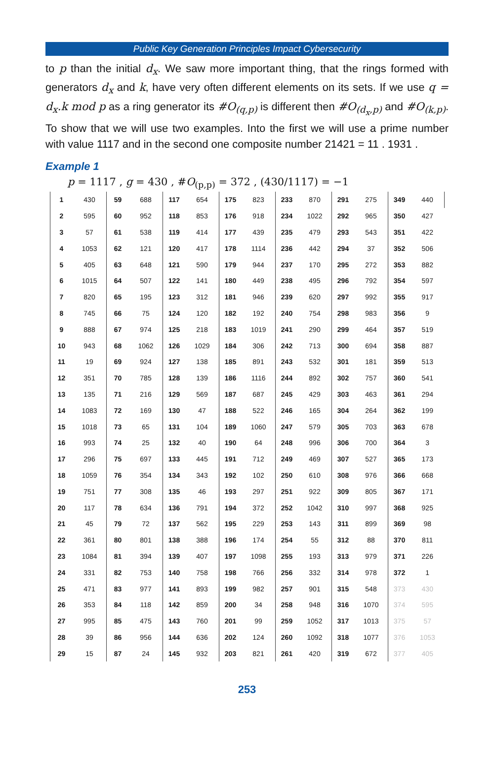Public Key Generation Principles Impact Cybersecurity
to p than the initial d<sub>x</sub>. We saw more important thing, that the rings formed with generators d<sub>x</sub> and k, have very often different elements on its sets. If we use q = d<sub>x</sub>.k mod p as a ring generator its #O<sub>(q,p)</sub> is different then #O<sub>(d<sub>x</sub>,p)</sub> and #O<sub>(k,p)</sub>. To show that we will use two examples. Into the first we will use a prime number with value 1117 and in the second one composite number 21421 = 11 . 1931 .
Example 1
p = 1117 , g = 430 , #O<sub>(p,p)</sub> = 372 , (430/1117) = −1
| 1 | 430 | 59 | 688 | 117 | 654 | 175 | 823 | 233 | 870 | 291 | 275 | 349 | 440 |
| 2 | 595 | 60 | 952 | 118 | 853 | 176 | 918 | 234 | 1022 | 292 | 965 | 350 | 427 |
| 3 | 57 | 61 | 538 | 119 | 414 | 177 | 439 | 235 | 479 | 293 | 543 | 351 | 422 |
| 4 | 1053 | 62 | 121 | 120 | 417 | 178 | 1114 | 236 | 442 | 294 | 37 | 352 | 506 |
| 5 | 405 | 63 | 648 | 121 | 590 | 179 | 944 | 237 | 170 | 295 | 272 | 353 | 882 |
| 6 | 1015 | 64 | 507 | 122 | 141 | 180 | 449 | 238 | 495 | 296 | 792 | 354 | 597 |
| 7 | 820 | 65 | 195 | 123 | 312 | 181 | 946 | 239 | 620 | 297 | 992 | 355 | 917 |
| 8 | 745 | 66 | 75 | 124 | 120 | 182 | 192 | 240 | 754 | 298 | 983 | 356 | 9 |
| 9 | 888 | 67 | 974 | 125 | 218 | 183 | 1019 | 241 | 290 | 299 | 464 | 357 | 519 |
| 10 | 943 | 68 | 1062 | 126 | 1029 | 184 | 306 | 242 | 713 | 300 | 694 | 358 | 887 |
| 11 | 19 | 69 | 924 | 127 | 138 | 185 | 891 | 243 | 532 | 301 | 181 | 359 | 513 |
| 12 | 351 | 70 | 785 | 128 | 139 | 186 | 1116 | 244 | 892 | 302 | 757 | 360 | 541 |
| 13 | 135 | 71 | 216 | 129 | 569 | 187 | 687 | 245 | 429 | 303 | 463 | 361 | 294 |
| 14 | 1083 | 72 | 169 | 130 | 47 | 188 | 522 | 246 | 165 | 304 | 264 | 362 | 199 |
| 15 | 1018 | 73 | 65 | 131 | 104 | 189 | 1060 | 247 | 579 | 305 | 703 | 363 | 678 |
| 16 | 993 | 74 | 25 | 132 | 40 | 190 | 64 | 248 | 996 | 306 | 700 | 364 | 3 |
| 17 | 296 | 75 | 697 | 133 | 445 | 191 | 712 | 249 | 469 | 307 | 527 | 365 | 173 |
| 18 | 1059 | 76 | 354 | 134 | 343 | 192 | 102 | 250 | 610 | 308 | 976 | 366 | 668 |
| 19 | 751 | 77 | 308 | 135 | 46 | 193 | 297 | 251 | 922 | 309 | 805 | 367 | 171 |
| 20 | 117 | 78 | 634 | 136 | 791 | 194 | 372 | 252 | 1042 | 310 | 997 | 368 | 925 |
| 21 | 45 | 79 | 72 | 137 | 562 | 195 | 229 | 253 | 143 | 311 | 899 | 369 | 98 |
| 22 | 361 | 80 | 801 | 138 | 388 | 196 | 174 | 254 | 55 | 312 | 88 | 370 | 811 |
| 23 | 1084 | 81 | 394 | 139 | 407 | 197 | 1098 | 255 | 193 | 313 | 979 | 371 | 226 |
| 24 | 331 | 82 | 753 | 140 | 758 | 198 | 766 | 256 | 332 | 314 | 978 | 372 | 1 |
| 25 | 471 | 83 | 977 | 141 | 893 | 199 | 982 | 257 | 901 | 315 | 548 | 373 | 430 |
| 26 | 353 | 84 | 118 | 142 | 859 | 200 | 34 | 258 | 948 | 316 | 1070 | 374 | 595 |
| 27 | 995 | 85 | 475 | 143 | 760 | 201 | 99 | 259 | 1052 | 317 | 1013 | 375 | 57 |
| 28 | 39 | 86 | 956 | 144 | 636 | 202 | 124 | 260 | 1092 | 318 | 1077 | 376 | 1053 |
| 29 | 15 | 87 | 24 | 145 | 932 | 203 | 821 | 261 | 420 | 319 | 672 | 377 | 405 |
253